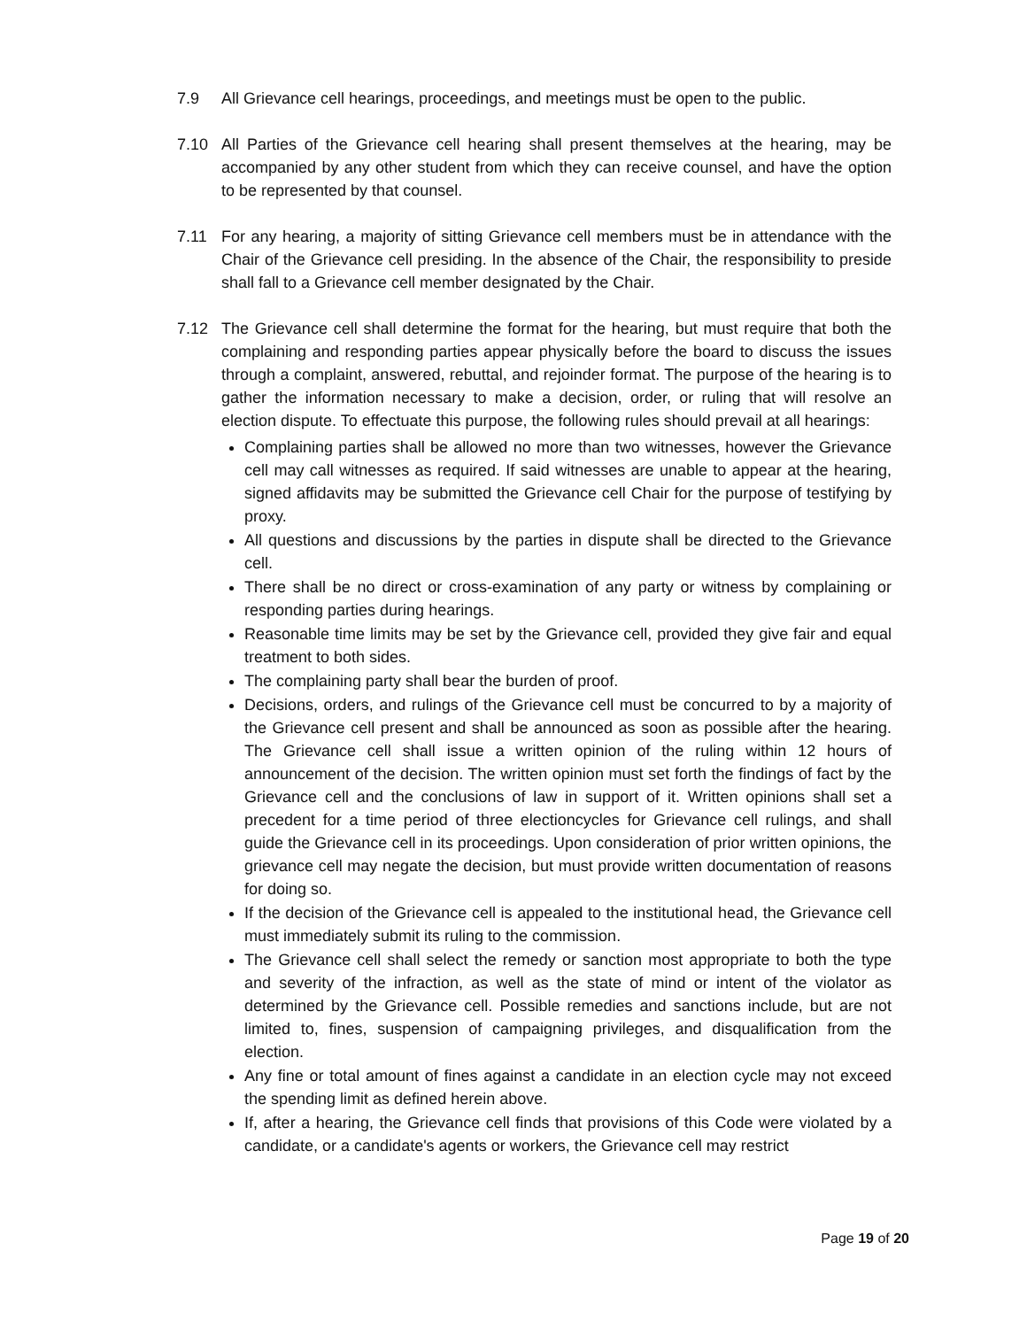7.9 All Grievance cell hearings, proceedings, and meetings must be open to the public.
7.10 All Parties of the Grievance cell hearing shall present themselves at the hearing, may be accompanied by any other student from which they can receive counsel, and have the option to be represented by that counsel.
7.11 For any hearing, a majority of sitting Grievance cell members must be in attendance with the Chair of the Grievance cell presiding. In the absence of the Chair, the responsibility to preside shall fall to a Grievance cell member designated by the Chair.
7.12 The Grievance cell shall determine the format for the hearing, but must require that both the complaining and responding parties appear physically before the board to discuss the issues through a complaint, answered, rebuttal, and rejoinder format. The purpose of the hearing is to gather the information necessary to make a decision, order, or ruling that will resolve an election dispute. To effectuate this purpose, the following rules should prevail at all hearings:
Complaining parties shall be allowed no more than two witnesses, however the Grievance cell may call witnesses as required. If said witnesses are unable to appear at the hearing, signed affidavits may be submitted the Grievance cell Chair for the purpose of testifying by proxy.
All questions and discussions by the parties in dispute shall be directed to the Grievance cell.
There shall be no direct or cross-examination of any party or witness by complaining or responding parties during hearings.
Reasonable time limits may be set by the Grievance cell, provided they give fair and equal treatment to both sides.
The complaining party shall bear the burden of proof.
Decisions, orders, and rulings of the Grievance cell must be concurred to by a majority of the Grievance cell present and shall be announced as soon as possible after the hearing. The Grievance cell shall issue a written opinion of the ruling within 12 hours of announcement of the decision. The written opinion must set forth the findings of fact by the Grievance cell and the conclusions of law in support of it. Written opinions shall set a precedent for a time period of three electioncycles for Grievance cell rulings, and shall guide the Grievance cell in its proceedings. Upon consideration of prior written opinions, the grievance cell may negate the decision, but must provide written documentation of reasons for doing so.
If the decision of the Grievance cell is appealed to the institutional head, the Grievance cell must immediately submit its ruling to the commission.
The Grievance cell shall select the remedy or sanction most appropriate to both the type and severity of the infraction, as well as the state of mind or intent of the violator as determined by the Grievance cell. Possible remedies and sanctions include, but are not limited to, fines, suspension of campaigning privileges, and disqualification from the election.
Any fine or total amount of fines against a candidate in an election cycle may not exceed the spending limit as defined herein above.
If, after a hearing, the Grievance cell finds that provisions of this Code were violated by a candidate, or a candidate's agents or workers, the Grievance cell may restrict
Page 19 of 20